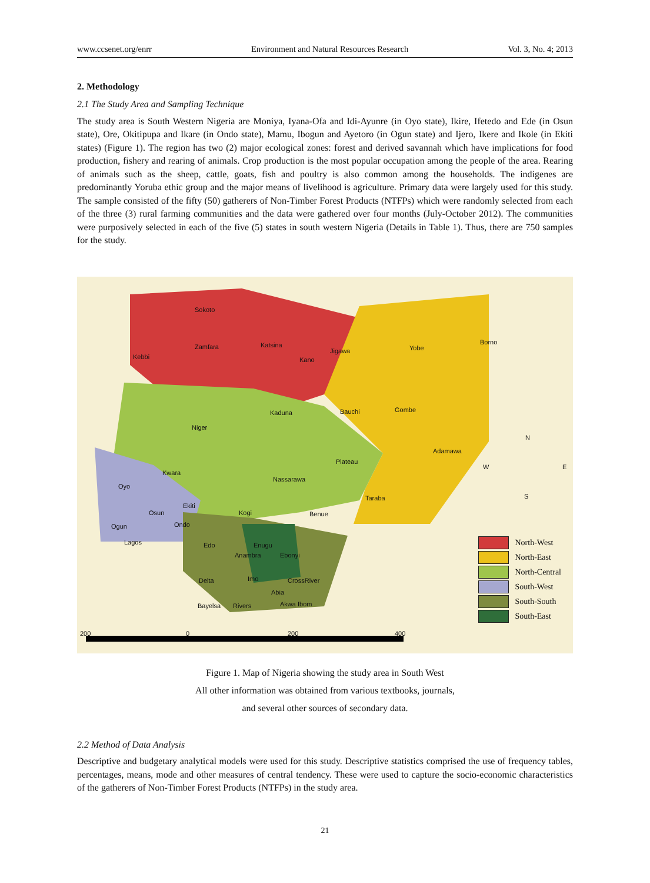www.ccsenet.org/enrr Environment and Natural Resources Research Vol. 3, No. 4; 2013
2. Methodology
2.1 The Study Area and Sampling Technique
The study area is South Western Nigeria are Moniya, Iyana-Ofa and Idi-Ayunre (in Oyo state), Ikire, Ifetedo and Ede (in Osun state), Ore, Okitipupa and Ikare (in Ondo state), Mamu, Ibogun and Ayetoro (in Ogun state) and Ijero, Ikere and Ikole (in Ekiti states) (Figure 1). The region has two (2) major ecological zones: forest and derived savannah which have implications for food production, fishery and rearing of animals. Crop production is the most popular occupation among the people of the area. Rearing of animals such as the sheep, cattle, goats, fish and poultry is also common among the households. The indigenes are predominantly Yoruba ethic group and the major means of livelihood is agriculture. Primary data were largely used for this study. The sample consisted of the fifty (50) gatherers of Non-Timber Forest Products (NTFPs) which were randomly selected from each of the three (3) rural farming communities and the data were gathered over four months (July-October 2012). The communities were purposively selected in each of the five (5) states in south western Nigeria (Details in Table 1). Thus, there are 750 samples for the study.
Sokoto
Zamfara
Kebbi
Katsina
Kano
Jigawa Yobe
Borno
Kaduna Bauchi Gombe
Niger
Adamawa
Plateau
Kwara
Nassarawa
Oyo
Taraba
Ekiti
Osun Kogi Benue
Ondo Ogun
Lagos Edo Enugu
Anambra Ebonyi
Delta Imo CrossRiver
Abia
Bayelsa Rivers Akwa Ibom
N
W E
S
200 0 200 400
North-West
North-East
North-Central
South-West
South-South
South-East
Figure 1. Map of Nigeria showing the study area in South West
All other information was obtained from various textbooks, journals,
and several other sources of secondary data.
2.2 Method of Data Analysis
Descriptive and budgetary analytical models were used for this study. Descriptive statistics comprised the use of frequency tables, percentages, means, mode and other measures of central tendency. These were used to capture the socio-economic characteristics of the gatherers of Non-Timber Forest Products (NTFPs) in the study area.
21